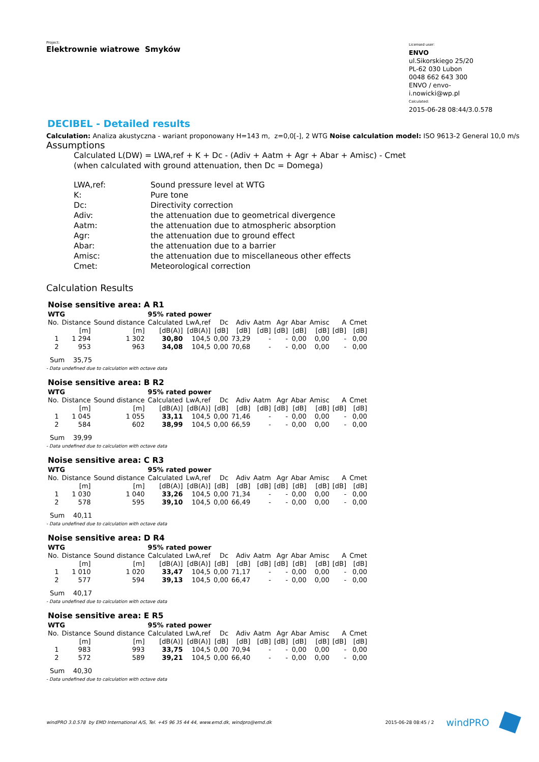Project:
Elektrownie wiatrowe Smyków
Licensed user:
ENVO
ul.Sikorskiego 25/20
PL-62 030 Lubon
0048 662 643 300
ENVO / envo-i.nowicki@wp.pl
Calculated:
2015-06-28 08:44/3.0.578
DECIBEL - Detailed results
Calculation: Analiza akustyczna - wariant proponowany H=143 m, z=0,0[-], 2 WTG Noise calculation model: ISO 9613-2 General 10,0 m/s
Assumptions
Calculated L(DW) = LWA,ref + K + Dc - (Adiv + Aatm + Agr + Abar + Amisc) - Cmet
(when calculated with ground attenuation, then Dc = Domega)
| LWA,ref: | Sound pressure level at WTG |
| K: | Pure tone |
| Dc: | Directivity correction |
| Adiv: | the attenuation due to geometrical divergence |
| Aatm: | the attenuation due to atmospheric absorption |
| Agr: | the attenuation due to ground effect |
| Abar: | the attenuation due to a barrier |
| Amisc: | the attenuation due to miscellaneous other effects |
| Cmet: | Meteorological correction |
Calculation Results
Noise sensitive area: A R1
| WTG | | | 95% rated power | | | | | | | | | |
| --- | --- | --- | --- | --- | --- | --- | --- | --- | --- | --- | --- | --- |
| No. | Distance | Sound distance | Calculated | LwA,ref | Dc | Adiv | Aatm | Agr | Abar | Amisc | A | Cmet |
| | [m] | [m] | [dB(A)] | [dB(A)] | [dB] | [dB] | [dB] | [dB] | [dB] | [dB] | [dB] | [dB] |
| 1 | 1 294 | 1 302 | 30,80 | 104,5 | 0,00 | 73,29 | - | - | 0,00 | 0,00 | - | 0,00 |
| 2 | 953 | 963 | 34,08 | 104,5 | 0,00 | 70,68 | - | - | 0,00 | 0,00 | - | 0,00 |
Sum 35,75
- Data undefined due to calculation with octave data
Noise sensitive area: B R2
| WTG | | | 95% rated power | | | | | | | | | |
| --- | --- | --- | --- | --- | --- | --- | --- | --- | --- | --- | --- | --- |
| No. | Distance | Sound distance | Calculated | LwA,ref | Dc | Adiv | Aatm | Agr | Abar | Amisc | A | Cmet |
| | [m] | [m] | [dB(A)] | [dB(A)] | [dB] | [dB] | [dB] | [dB] | [dB] | [dB] | [dB] | [dB] |
| 1 | 1 045 | 1 055 | 33,11 | 104,5 | 0,00 | 71,46 | - | - | 0,00 | 0,00 | - | 0,00 |
| 2 | 584 | 602 | 38,99 | 104,5 | 0,00 | 66,59 | - | - | 0,00 | 0,00 | - | 0,00 |
Sum 39,99
- Data undefined due to calculation with octave data
Noise sensitive area: C R3
| WTG | | | 95% rated power | | | | | | | | | |
| --- | --- | --- | --- | --- | --- | --- | --- | --- | --- | --- | --- | --- |
| No. | Distance | Sound distance | Calculated | LwA,ref | Dc | Adiv | Aatm | Agr | Abar | Amisc | A | Cmet |
| | [m] | [m] | [dB(A)] | [dB(A)] | [dB] | [dB] | [dB] | [dB] | [dB] | [dB] | [dB] | [dB] |
| 1 | 1 030 | 1 040 | 33,26 | 104,5 | 0,00 | 71,34 | - | - | 0,00 | 0,00 | - | 0,00 |
| 2 | 578 | 595 | 39,10 | 104,5 | 0,00 | 66,49 | - | - | 0,00 | 0,00 | - | 0,00 |
Sum 40,11
- Data undefined due to calculation with octave data
Noise sensitive area: D R4
| WTG | | | 95% rated power | | | | | | | | | |
| --- | --- | --- | --- | --- | --- | --- | --- | --- | --- | --- | --- | --- |
| No. | Distance | Sound distance | Calculated | LwA,ref | Dc | Adiv | Aatm | Agr | Abar | Amisc | A | Cmet |
| | [m] | [m] | [dB(A)] | [dB(A)] | [dB] | [dB] | [dB] | [dB] | [dB] | [dB] | [dB] | [dB] |
| 1 | 1 010 | 1 020 | 33,47 | 104,5 | 0,00 | 71,17 | - | - | 0,00 | 0,00 | - | 0,00 |
| 2 | 577 | 594 | 39,13 | 104,5 | 0,00 | 66,47 | - | - | 0,00 | 0,00 | - | 0,00 |
Sum 40,17
- Data undefined due to calculation with octave data
Noise sensitive area: E R5
| WTG | | | 95% rated power | | | | | | | | | |
| --- | --- | --- | --- | --- | --- | --- | --- | --- | --- | --- | --- | --- |
| No. | Distance | Sound distance | Calculated | LwA,ref | Dc | Adiv | Aatm | Agr | Abar | Amisc | A | Cmet |
| | [m] | [m] | [dB(A)] | [dB(A)] | [dB] | [dB] | [dB] | [dB] | [dB] | [dB] | [dB] | [dB] |
| 1 | 983 | 993 | 33,75 | 104,5 | 0,00 | 70,94 | - | - | 0,00 | 0,00 | - | 0,00 |
| 2 | 572 | 589 | 39,21 | 104,5 | 0,00 | 66,40 | - | - | 0,00 | 0,00 | - | 0,00 |
Sum 40,30
- Data undefined due to calculation with octave data
windPRO 3.0.578 by EMD International A/S, Tel. +45 96 35 44 44, www.emd.dk, windpro@emd.dk 2015-06-28 08:45 / 2 windPRO